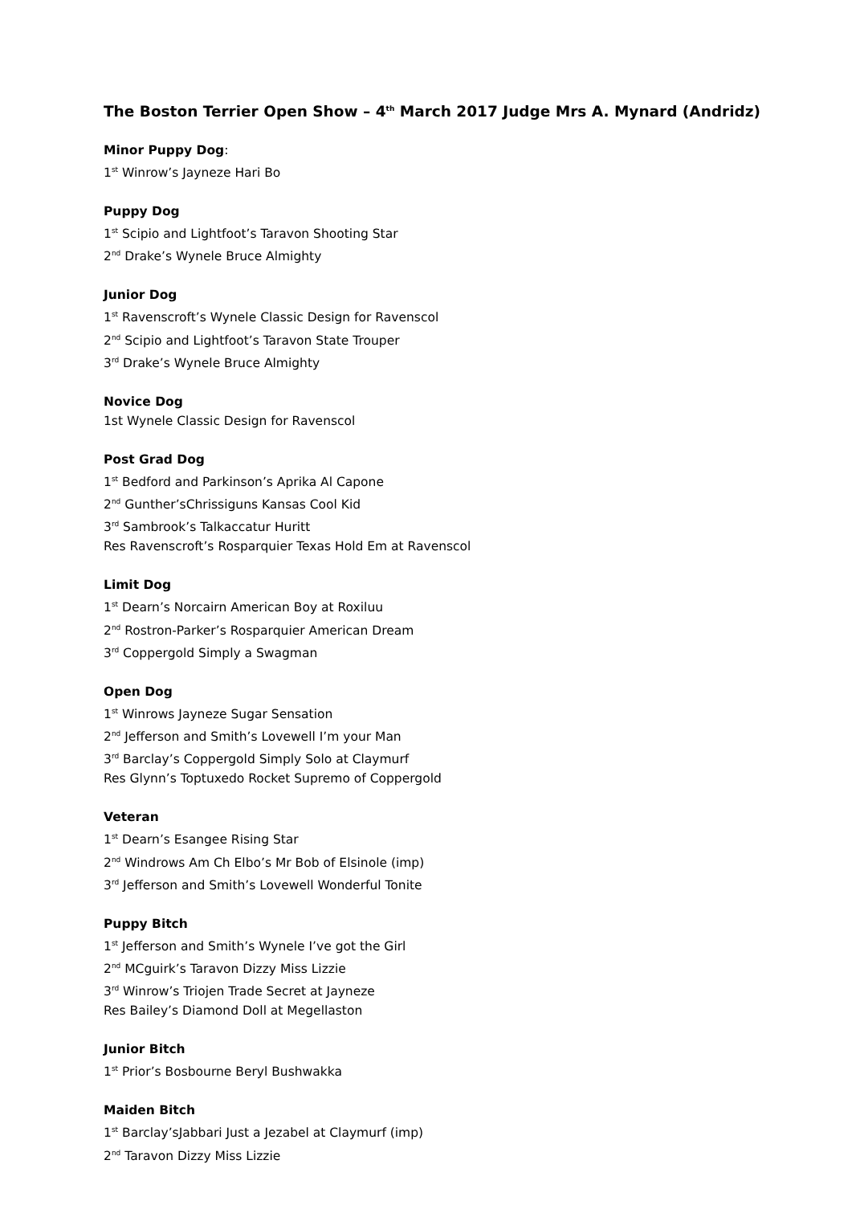The Boston Terrier Open Show – 4<sup>th</sup> March 2017 Judge Mrs A. Mynard (Andridz)
Minor Puppy Dog:
1<sup>st</sup> Winrow’s Jayneze Hari Bo
Puppy Dog
1<sup>st</sup> Scipio and Lightfoot’s Taravon Shooting Star
2<sup>nd</sup> Drake’s Wynele Bruce Almighty
Junior Dog
1<sup>st</sup> Ravenscroft’s Wynele Classic Design for Ravenscol
2<sup>nd</sup> Scipio and Lightfoot’s Taravon State Trouper
3<sup>rd</sup> Drake’s Wynele Bruce Almighty
Novice Dog
1st Wynele Classic Design for Ravenscol
Post Grad Dog
1<sup>st</sup> Bedford and Parkinson’s Aprika Al Capone
2<sup>nd</sup> Gunther’sChrissiguns Kansas Cool Kid
3<sup>rd</sup> Sambrook’s Talkaccatur Huritt
Res Ravenscroft’s Rosparquier Texas Hold Em at Ravenscol
Limit Dog
1<sup>st</sup> Dearn’s Norcairn American Boy at Roxiluu
2<sup>nd</sup> Rostron-Parker’s Rosparquier American Dream
3<sup>rd</sup> Coppergold Simply a Swagman
Open Dog
1<sup>st</sup> Winrows Jayneze Sugar Sensation
2<sup>nd</sup> Jefferson and Smith’s Lovewell I’m your Man
3<sup>rd</sup> Barclay’s Coppergold Simply Solo at Claymurf
Res Glynn’s Toptuxedo Rocket Supremo of Coppergold
Veteran
1<sup>st</sup> Dearn’s Esangee Rising Star
2<sup>nd</sup> Windrows Am Ch Elbo’s Mr Bob of Elsinole (imp)
3<sup>rd</sup> Jefferson and Smith’s Lovewell Wonderful Tonite
Puppy Bitch
1<sup>st</sup> Jefferson and Smith’s Wynele I’ve got the Girl
2<sup>nd</sup> MCguirk’s Taravon Dizzy Miss Lizzie
3<sup>rd</sup> Winrow’s Triojen Trade Secret at Jayneze
Res Bailey’s Diamond Doll at Megellaston
Junior Bitch
1<sup>st</sup> Prior’s Bosbourne Beryl Bushwakka
Maiden Bitch
1<sup>st</sup> Barclay’sJabbari Just a Jezabel at Claymurf (imp)
2<sup>nd</sup> Taravon Dizzy Miss Lizzie